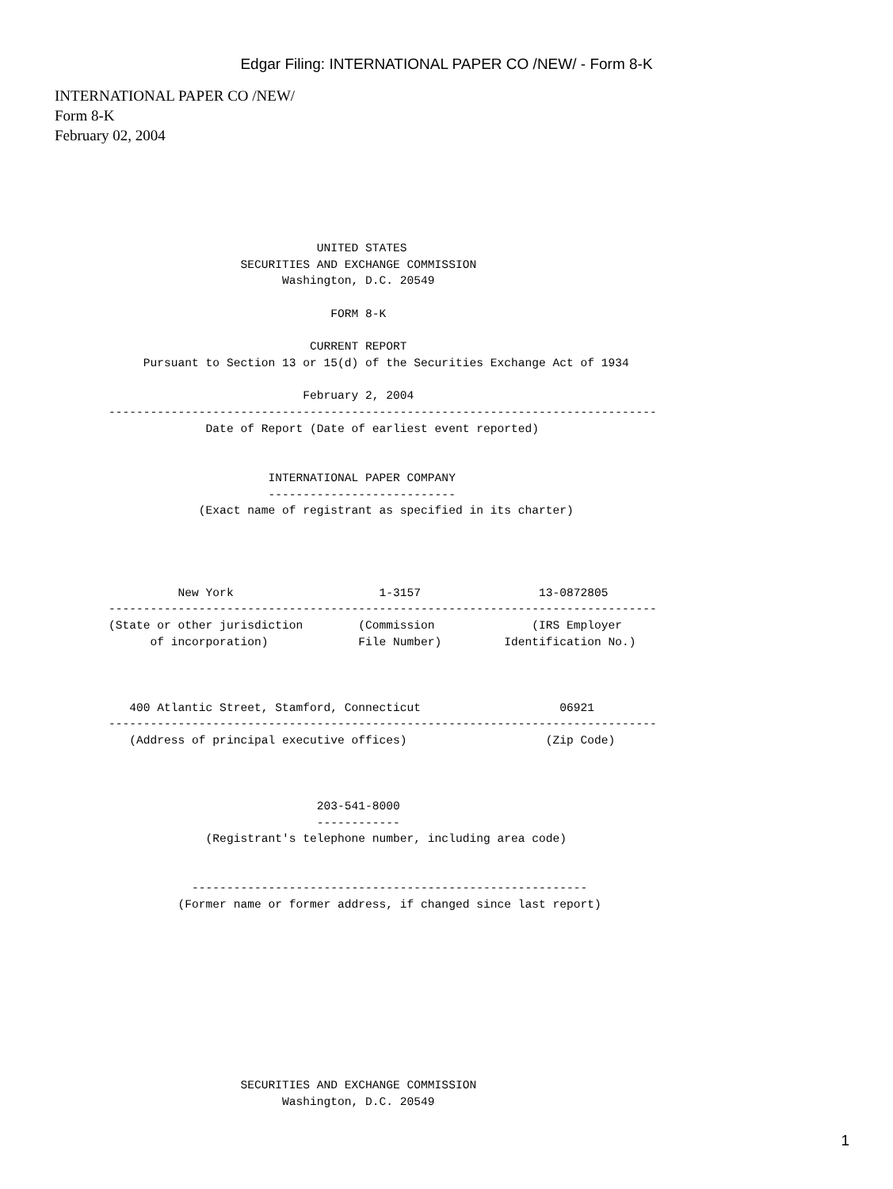Edgar Filing: INTERNATIONAL PAPER CO /NEW/ - Form 8-K
INTERNATIONAL PAPER CO /NEW/
Form 8-K
February 02, 2004
                              UNITED STATES
                   SECURITIES AND EXCHANGE COMMISSION
                         Washington, D.C. 20549

                                FORM 8-K

                             CURRENT REPORT
     Pursuant to Section 13 or 15(d) of the Securities Exchange Act of 1934

                            February 2, 2004
-------------------------------------------------------------------------------
              Date of Report (Date of earliest event reported)


                       INTERNATIONAL PAPER COMPANY
                       ---------------------------
             (Exact name of registrant as specified in its charter)




          New York                     1-3157                 13-0872805
-------------------------------------------------------------------------------
(State or other jurisdiction        (Commission              (IRS Employer
      of incorporation)             File Number)         Identification No.)



   400 Atlantic Street, Stamford, Connecticut                    06921
-------------------------------------------------------------------------------
   (Address of principal executive offices)                    (Zip Code)



                              203-541-8000
                              ------------
              (Registrant's telephone number, including area code)


            ---------------------------------------------------------
          (Former name or former address, if changed since last report)










                   SECURITIES AND EXCHANGE COMMISSION
                         Washington, D.C. 20549
1